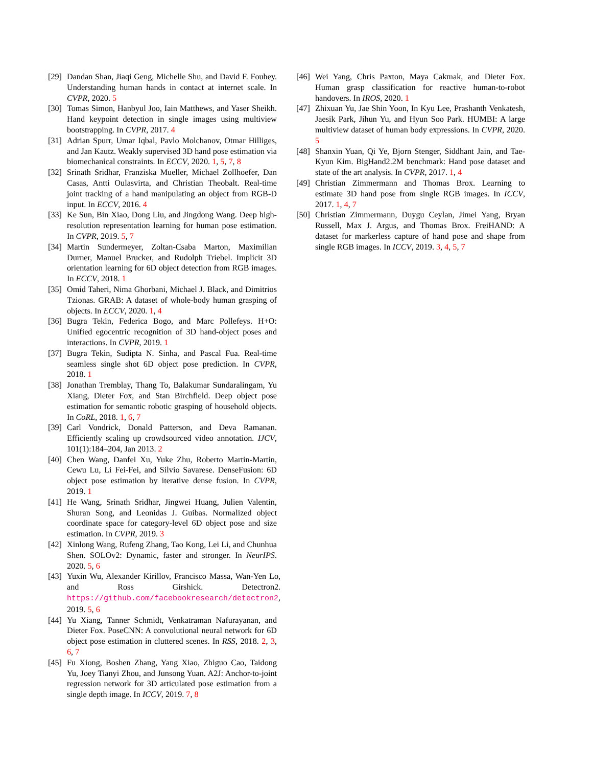[29] Dandan Shan, Jiaqi Geng, Michelle Shu, and David F. Fouhey. Understanding human hands in contact at internet scale. In CVPR, 2020. 5
[30] Tomas Simon, Hanbyul Joo, Iain Matthews, and Yaser Sheikh. Hand keypoint detection in single images using multiview bootstrapping. In CVPR, 2017. 4
[31] Adrian Spurr, Umar Iqbal, Pavlo Molchanov, Otmar Hilliges, and Jan Kautz. Weakly supervised 3D hand pose estimation via biomechanical constraints. In ECCV, 2020. 1, 5, 7, 8
[32] Srinath Sridhar, Franziska Mueller, Michael Zollhoefer, Dan Casas, Antti Oulasvirta, and Christian Theobalt. Real-time joint tracking of a hand manipulating an object from RGB-D input. In ECCV, 2016. 4
[33] Ke Sun, Bin Xiao, Dong Liu, and Jingdong Wang. Deep high-resolution representation learning for human pose estimation. In CVPR, 2019. 5, 7
[34] Martin Sundermeyer, Zoltan-Csaba Marton, Maximilian Durner, Manuel Brucker, and Rudolph Triebel. Implicit 3D orientation learning for 6D object detection from RGB images. In ECCV, 2018. 1
[35] Omid Taheri, Nima Ghorbani, Michael J. Black, and Dimitrios Tzionas. GRAB: A dataset of whole-body human grasping of objects. In ECCV, 2020. 1, 4
[36] Bugra Tekin, Federica Bogo, and Marc Pollefeys. H+O: Unified egocentric recognition of 3D hand-object poses and interactions. In CVPR, 2019. 1
[37] Bugra Tekin, Sudipta N. Sinha, and Pascal Fua. Real-time seamless single shot 6D object pose prediction. In CVPR, 2018. 1
[38] Jonathan Tremblay, Thang To, Balakumar Sundaralingam, Yu Xiang, Dieter Fox, and Stan Birchfield. Deep object pose estimation for semantic robotic grasping of household objects. In CoRL, 2018. 1, 6, 7
[39] Carl Vondrick, Donald Patterson, and Deva Ramanan. Efficiently scaling up crowdsourced video annotation. IJCV, 101(1):184–204, Jan 2013. 2
[40] Chen Wang, Danfei Xu, Yuke Zhu, Roberto Martin-Martin, Cewu Lu, Li Fei-Fei, and Silvio Savarese. DenseFusion: 6D object pose estimation by iterative dense fusion. In CVPR, 2019. 1
[41] He Wang, Srinath Sridhar, Jingwei Huang, Julien Valentin, Shuran Song, and Leonidas J. Guibas. Normalized object coordinate space for category-level 6D object pose and size estimation. In CVPR, 2019. 3
[42] Xinlong Wang, Rufeng Zhang, Tao Kong, Lei Li, and Chunhua Shen. SOLOv2: Dynamic, faster and stronger. In NeurIPS. 2020. 5, 6
[43] Yuxin Wu, Alexander Kirillov, Francisco Massa, Wan-Yen Lo, and Ross Girshick. Detectron2. https://github.com/facebookresearch/detectron2, 2019. 5, 6
[44] Yu Xiang, Tanner Schmidt, Venkatraman Nafurayanan, and Dieter Fox. PoseCNN: A convolutional neural network for 6D object pose estimation in cluttered scenes. In RSS, 2018. 2, 3, 6, 7
[45] Fu Xiong, Boshen Zhang, Yang Xiao, Zhiguo Cao, Taidong Yu, Joey Tianyi Zhou, and Junsong Yuan. A2J: Anchor-to-joint regression network for 3D articulated pose estimation from a single depth image. In ICCV, 2019. 7, 8
[46] Wei Yang, Chris Paxton, Maya Cakmak, and Dieter Fox. Human grasp classification for reactive human-to-robot handovers. In IROS, 2020. 1
[47] Zhixuan Yu, Jae Shin Yoon, In Kyu Lee, Prashanth Venkatesh, Jaesik Park, Jihun Yu, and Hyun Soo Park. HUMBI: A large multiview dataset of human body expressions. In CVPR, 2020. 5
[48] Shanxin Yuan, Qi Ye, Bjorn Stenger, Siddhant Jain, and Tae-Kyun Kim. BigHand2.2M benchmark: Hand pose dataset and state of the art analysis. In CVPR, 2017. 1, 4
[49] Christian Zimmermann and Thomas Brox. Learning to estimate 3D hand pose from single RGB images. In ICCV, 2017. 1, 4, 7
[50] Christian Zimmermann, Duygu Ceylan, Jimei Yang, Bryan Russell, Max J. Argus, and Thomas Brox. FreiHAND: A dataset for markerless capture of hand pose and shape from single RGB images. In ICCV, 2019. 3, 4, 5, 7